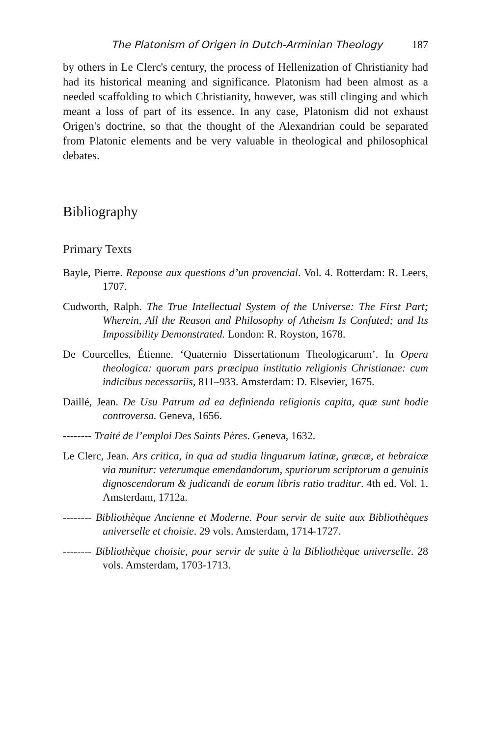The Platonism of Origen in Dutch-Arminian Theology 187
by others in Le Clerc's century, the process of Hellenization of Christianity had had its historical meaning and significance. Platonism had been almost as a needed scaffolding to which Christianity, however, was still clinging and which meant a loss of part of its essence. In any case, Platonism did not exhaust Origen's doctrine, so that the thought of the Alexandrian could be separated from Platonic elements and be very valuable in theological and philosophical debates.
Bibliography
Primary Texts
Bayle, Pierre. Reponse aux questions d’un provencial. Vol. 4. Rotterdam: R. Leers, 1707.
Cudworth, Ralph. The True Intellectual System of the Universe: The First Part; Wherein, All the Reason and Philosophy of Atheism Is Confuted; and Its Impossibility Demonstrated. London: R. Royston, 1678.
De Courcelles, Étienne. ‘Quaternio Dissertationum Theologicarum’. In Opera theologica: quorum pars præcipua institutio religionis Christianae: cum indicibus necessariis, 811–933. Amsterdam: D. Elsevier, 1675.
Daillé, Jean. De Usu Patrum ad ea definienda religionis capita, quæ sunt hodie controversa. Geneva, 1656.
-------- Traité de l’emploi Des Saints Pères. Geneva, 1632.
Le Clerc, Jean. Ars critica, in qua ad studia linguarum latinæ, græcæ, et hebraicæ via munitur: veterumque emendandorum, spuriorum scriptorum a genuinis dignoscendorum & judicandi de eorum libris ratio traditur. 4th ed. Vol. 1. Amsterdam, 1712a.
-------- Bibliothèque Ancienne et Moderne. Pour servir de suite aux Bibliothèques universelle et choisie. 29 vols. Amsterdam, 1714-1727.
-------- Bibliothèque choisie, pour servir de suite à la Bibliothèque universelle. 28 vols. Amsterdam, 1703-1713.